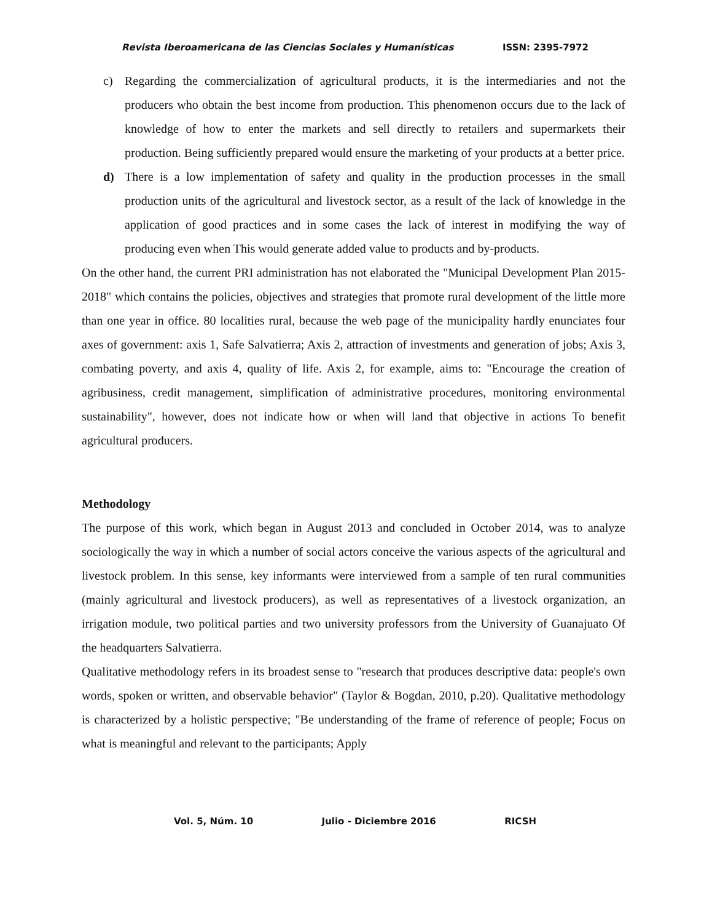Revista Iberoamericana de las Ciencias Sociales y Humanísticas ISSN: 2395-7972
c) Regarding the commercialization of agricultural products, it is the intermediaries and not the producers who obtain the best income from production. This phenomenon occurs due to the lack of knowledge of how to enter the markets and sell directly to retailers and supermarkets their production. Being sufficiently prepared would ensure the marketing of your products at a better price.
d) There is a low implementation of safety and quality in the production processes in the small production units of the agricultural and livestock sector, as a result of the lack of knowledge in the application of good practices and in some cases the lack of interest in modifying the way of producing even when This would generate added value to products and by-products.
On the other hand, the current PRI administration has not elaborated the "Municipal Development Plan 2015-2018" which contains the policies, objectives and strategies that promote rural development of the little more than one year in office. 80 localities rural, because the web page of the municipality hardly enunciates four axes of government: axis 1, Safe Salvatierra; Axis 2, attraction of investments and generation of jobs; Axis 3, combating poverty, and axis 4, quality of life. Axis 2, for example, aims to: "Encourage the creation of agribusiness, credit management, simplification of administrative procedures, monitoring environmental sustainability", however, does not indicate how or when will land that objective in actions To benefit agricultural producers.
Methodology
The purpose of this work, which began in August 2013 and concluded in October 2014, was to analyze sociologically the way in which a number of social actors conceive the various aspects of the agricultural and livestock problem. In this sense, key informants were interviewed from a sample of ten rural communities (mainly agricultural and livestock producers), as well as representatives of a livestock organization, an irrigation module, two political parties and two university professors from the University of Guanajuato Of the headquarters Salvatierra.
Qualitative methodology refers in its broadest sense to "research that produces descriptive data: people's own words, spoken or written, and observable behavior" (Taylor & Bogdan, 2010, p.20). Qualitative methodology is characterized by a holistic perspective; "Be understanding of the frame of reference of people; Focus on what is meaningful and relevant to the participants; Apply
Vol. 5, Núm. 10 Julio - Diciembre 2016 RICSH